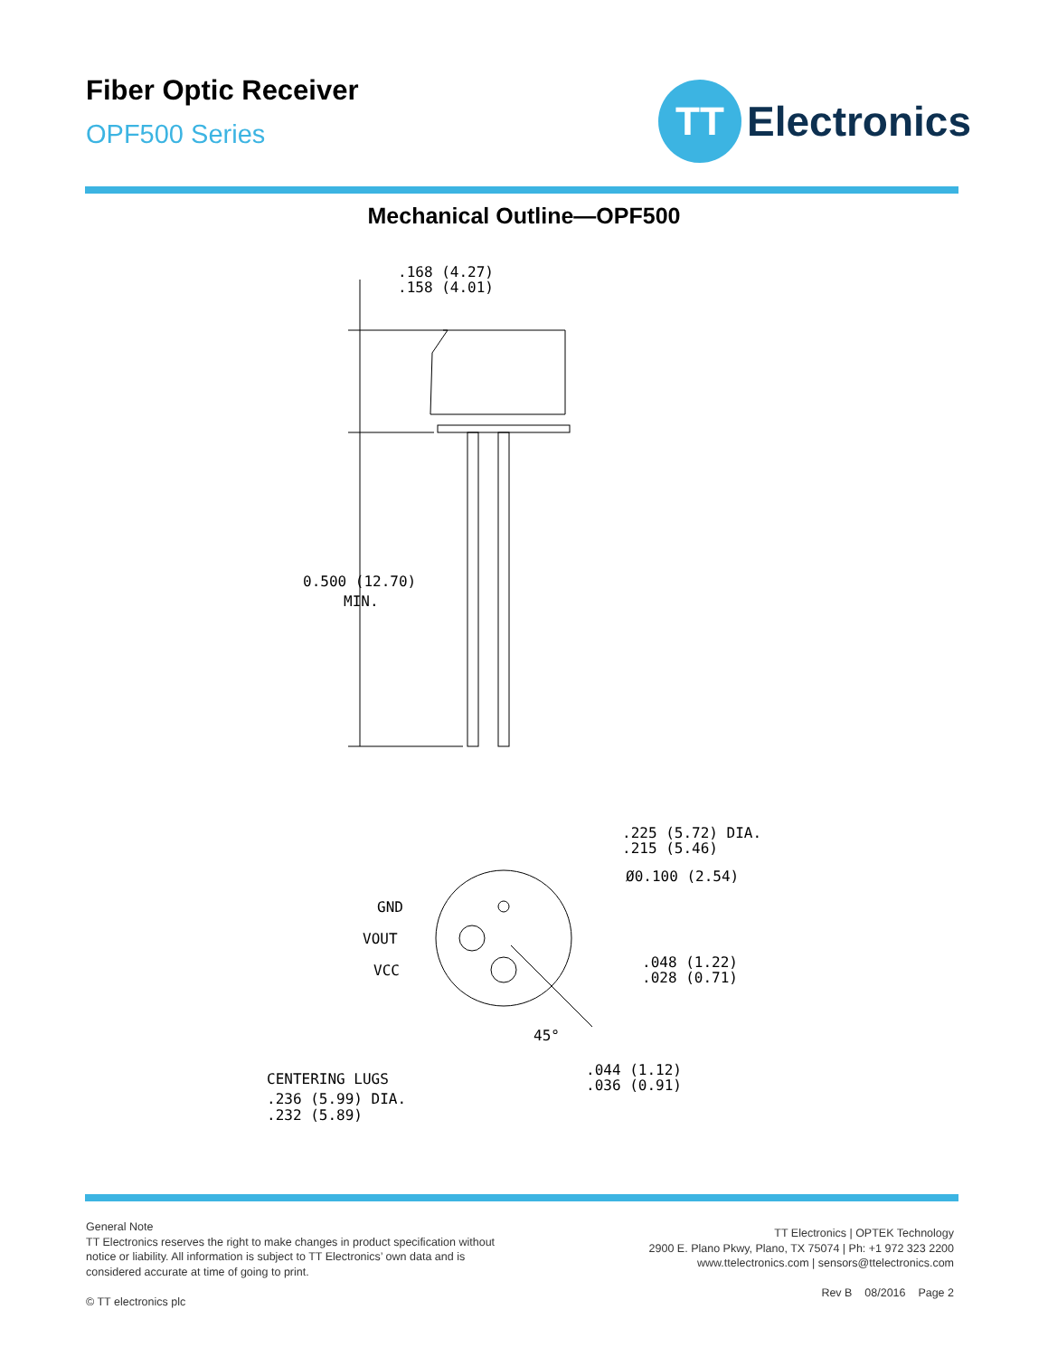Fiber Optic Receiver
OPF500 Series
TT
Electronics
Mechanical Outline—OPF500
.168 (4.27)
.158 (4.01)
0.500 (12.70)
MIN.
.225 (5.72) DIA.
.215 (5.46)
Ø0.100 (2.54)
GND
VOUT
VCC
.048 (1.22)
.028 (0.71)
45°
.044 (1.12)
.036 (0.91)
CENTERING LUGS
.236 (5.99) DIA.
.232 (5.89)
General Note
TT Electronics reserves the right to make changes in product specification without
notice or liability. All information is subject to TT Electronics’ own data and is
considered accurate at time of going to print.
© TT electronics plc
TT Electronics | OPTEK Technology
2900 E. Plano Pkwy, Plano, TX 75074 | Ph: +1 972 323 2200
www.ttelectronics.com | sensors@ttelectronics.com
Rev B 08/2016 Page 2